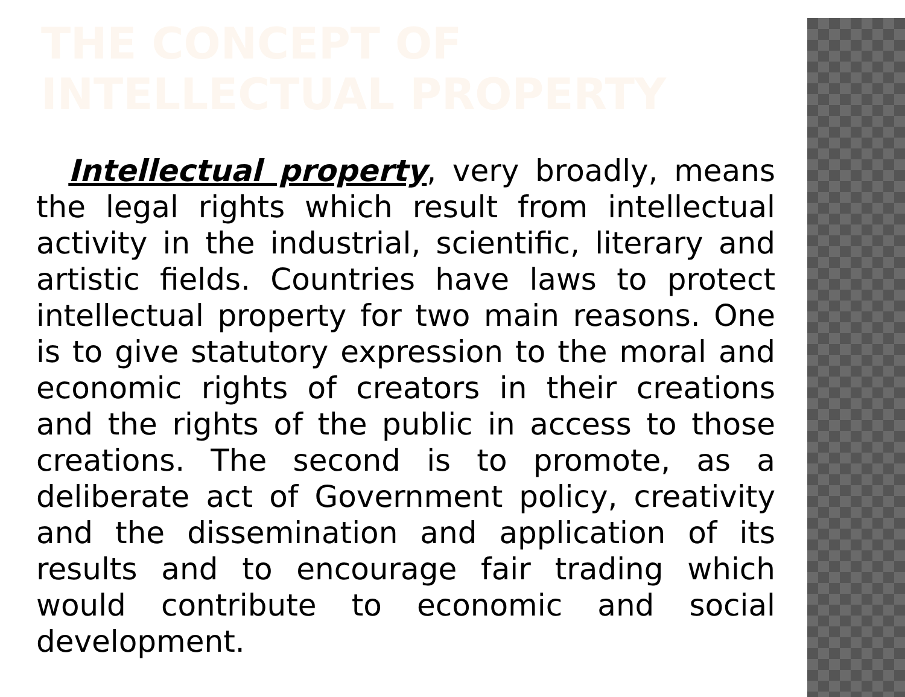THE CONCEPT OF INTELLECTUAL PROPERTY
Intellectual property, very broadly, means the legal rights which result from intellectual activity in the industrial, scientific, literary and artistic fields. Countries have laws to protect intellectual property for two main reasons. One is to give statutory expression to the moral and economic rights of creators in their creations and the rights of the public in access to those creations. The second is to promote, as a deliberate act of Government policy, creativity and the dissemination and application of its results and to encourage fair trading which would contribute to economic and social development.